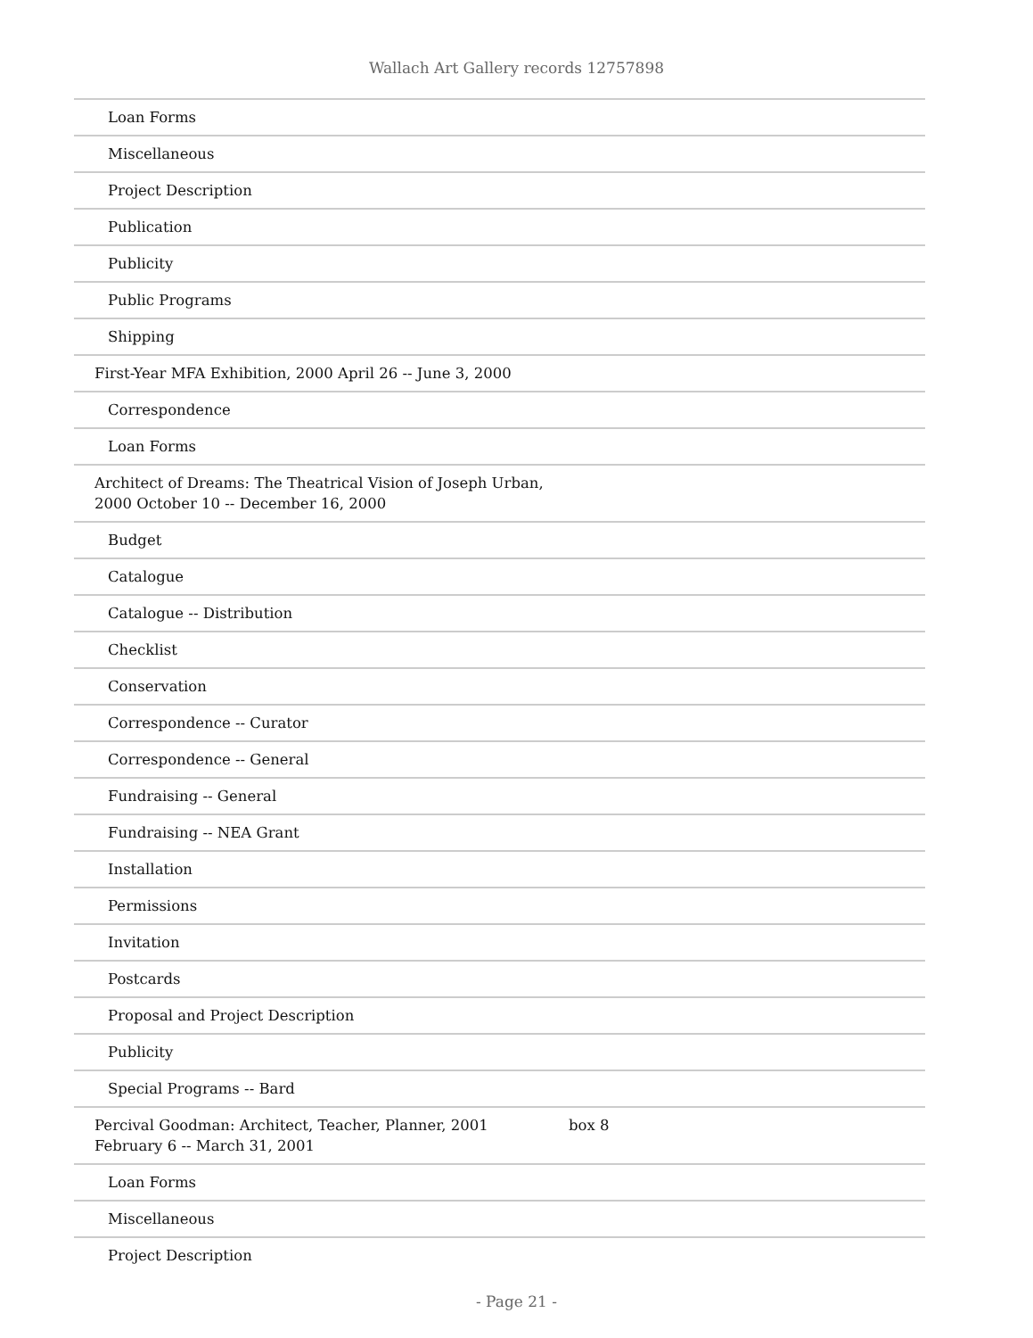Wallach Art Gallery records 12757898
| Loan Forms | |
| Miscellaneous | |
| Project Description | |
| Publication | |
| Publicity | |
| Public Programs | |
| Shipping | |
| First-Year MFA Exhibition, 2000 April 26 -- June 3, 2000 | |
| Correspondence | |
| Loan Forms | |
| Architect of Dreams: The Theatrical Vision of Joseph Urban, 2000 October 10 -- December 16, 2000 | |
| Budget | |
| Catalogue | |
| Catalogue -- Distribution | |
| Checklist | |
| Conservation | |
| Correspondence -- Curator | |
| Correspondence -- General | |
| Fundraising -- General | |
| Fundraising -- NEA Grant | |
| Installation | |
| Permissions | |
| Invitation | |
| Postcards | |
| Proposal and Project Description | |
| Publicity | |
| Special Programs -- Bard | |
| Percival Goodman: Architect, Teacher, Planner, 2001 February 6 -- March 31, 2001 | box 8 |
| Loan Forms | |
| Miscellaneous | |
| Project Description | |
- Page 21 -